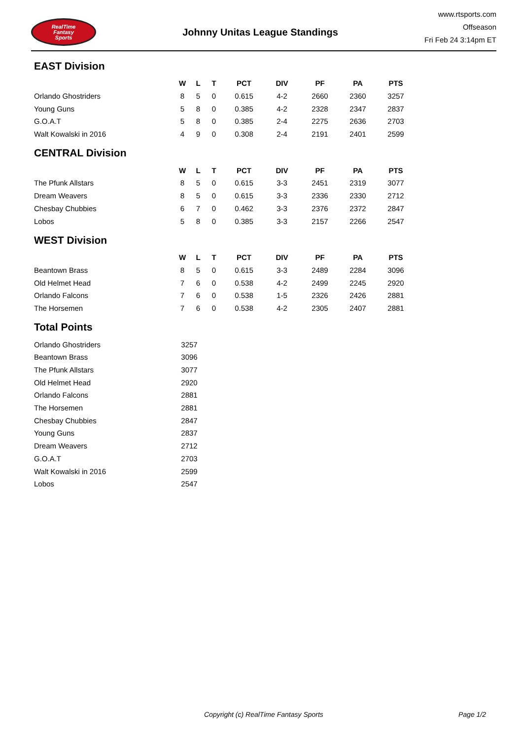RealTime
Fantasy
Sports
Johnny Unitas League Standings
www.rtsports.com
Offseason
Fri Feb 24 3:14pm ET
EAST Division
| | W | L | T | PCT | DIV | PF | PA | PTS |
| --- | --- | --- | --- | --- | --- | --- | --- | --- |
| Orlando Ghostriders | 8 | 5 | 0 | 0.615 | 4-2 | 2660 | 2360 | 3257 |
| Young Guns | 5 | 8 | 0 | 0.385 | 4-2 | 2328 | 2347 | 2837 |
| G.O.A.T | 5 | 8 | 0 | 0.385 | 2-4 | 2275 | 2636 | 2703 |
| Walt Kowalski in 2016 | 4 | 9 | 0 | 0.308 | 2-4 | 2191 | 2401 | 2599 |
CENTRAL Division
| | W | L | T | PCT | DIV | PF | PA | PTS |
| --- | --- | --- | --- | --- | --- | --- | --- | --- |
| The Pfunk Allstars | 8 | 5 | 0 | 0.615 | 3-3 | 2451 | 2319 | 3077 |
| Dream Weavers | 8 | 5 | 0 | 0.615 | 3-3 | 2336 | 2330 | 2712 |
| Chesbay Chubbies | 6 | 7 | 0 | 0.462 | 3-3 | 2376 | 2372 | 2847 |
| Lobos | 5 | 8 | 0 | 0.385 | 3-3 | 2157 | 2266 | 2547 |
WEST Division
| | W | L | T | PCT | DIV | PF | PA | PTS |
| --- | --- | --- | --- | --- | --- | --- | --- | --- |
| Beantown Brass | 8 | 5 | 0 | 0.615 | 3-3 | 2489 | 2284 | 3096 |
| Old Helmet Head | 7 | 6 | 0 | 0.538 | 4-2 | 2499 | 2245 | 2920 |
| Orlando Falcons | 7 | 6 | 0 | 0.538 | 1-5 | 2326 | 2426 | 2881 |
| The Horsemen | 7 | 6 | 0 | 0.538 | 4-2 | 2305 | 2407 | 2881 |
Total Points
| Orlando Ghostriders | 3257 |
| Beantown Brass | 3096 |
| The Pfunk Allstars | 3077 |
| Old Helmet Head | 2920 |
| Orlando Falcons | 2881 |
| The Horsemen | 2881 |
| Chesbay Chubbies | 2847 |
| Young Guns | 2837 |
| Dream Weavers | 2712 |
| G.O.A.T | 2703 |
| Walt Kowalski in 2016 | 2599 |
| Lobos | 2547 |
Copyright (c) RealTime Fantasy Sports Page 1/2